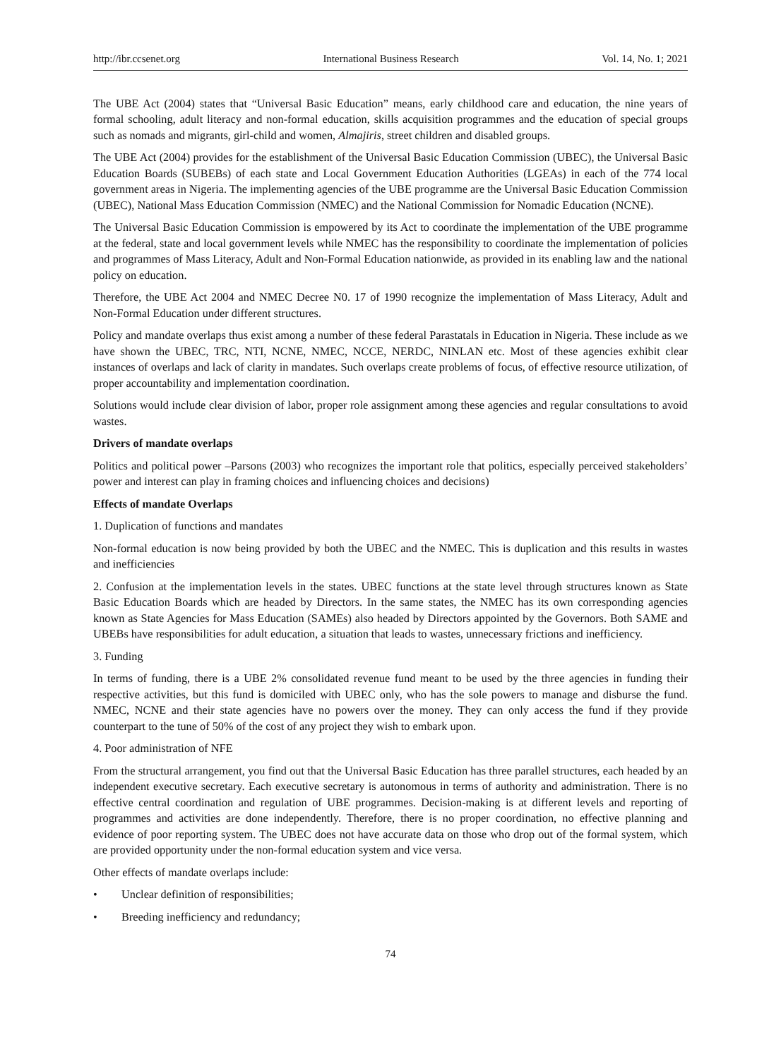http://ibr.ccsenet.org International Business Research Vol. 14, No. 1; 2021
The UBE Act (2004) states that “Universal Basic Education” means, early childhood care and education, the nine years of formal schooling, adult literacy and non-formal education, skills acquisition programmes and the education of special groups such as nomads and migrants, girl-child and women, Almajiris, street children and disabled groups.
The UBE Act (2004) provides for the establishment of the Universal Basic Education Commission (UBEC), the Universal Basic Education Boards (SUBEBs) of each state and Local Government Education Authorities (LGEAs) in each of the 774 local government areas in Nigeria. The implementing agencies of the UBE programme are the Universal Basic Education Commission (UBEC), National Mass Education Commission (NMEC) and the National Commission for Nomadic Education (NCNE).
The Universal Basic Education Commission is empowered by its Act to coordinate the implementation of the UBE programme at the federal, state and local government levels while NMEC has the responsibility to coordinate the implementation of policies and programmes of Mass Literacy, Adult and Non-Formal Education nationwide, as provided in its enabling law and the national policy on education.
Therefore, the UBE Act 2004 and NMEC Decree N0. 17 of 1990 recognize the implementation of Mass Literacy, Adult and Non-Formal Education under different structures.
Policy and mandate overlaps thus exist among a number of these federal Parastatals in Education in Nigeria. These include as we have shown the UBEC, TRC, NTI, NCNE, NMEC, NCCE, NERDC, NINLAN etc. Most of these agencies exhibit clear instances of overlaps and lack of clarity in mandates. Such overlaps create problems of focus, of effective resource utilization, of proper accountability and implementation coordination.
Solutions would include clear division of labor, proper role assignment among these agencies and regular consultations to avoid wastes.
Drivers of mandate overlaps
Politics and political power –Parsons (2003) who recognizes the important role that politics, especially perceived stakeholders’ power and interest can play in framing choices and influencing choices and decisions)
Effects of mandate Overlaps
1. Duplication of functions and mandates
Non-formal education is now being provided by both the UBEC and the NMEC. This is duplication and this results in wastes and inefficiencies
2. Confusion at the implementation levels in the states. UBEC functions at the state level through structures known as State Basic Education Boards which are headed by Directors. In the same states, the NMEC has its own corresponding agencies known as State Agencies for Mass Education (SAMEs) also headed by Directors appointed by the Governors. Both SAME and UBEBs have responsibilities for adult education, a situation that leads to wastes, unnecessary frictions and inefficiency.
3. Funding
In terms of funding, there is a UBE 2% consolidated revenue fund meant to be used by the three agencies in funding their respective activities, but this fund is domiciled with UBEC only, who has the sole powers to manage and disburse the fund. NMEC, NCNE and their state agencies have no powers over the money. They can only access the fund if they provide counterpart to the tune of 50% of the cost of any project they wish to embark upon.
4. Poor administration of NFE
From the structural arrangement, you find out that the Universal Basic Education has three parallel structures, each headed by an independent executive secretary. Each executive secretary is autonomous in terms of authority and administration. There is no effective central coordination and regulation of UBE programmes. Decision-making is at different levels and reporting of programmes and activities are done independently. Therefore, there is no proper coordination, no effective planning and evidence of poor reporting system. The UBEC does not have accurate data on those who drop out of the formal system, which are provided opportunity under the non-formal education system and vice versa.
Other effects of mandate overlaps include:
• Unclear definition of responsibilities;
• Breeding inefficiency and redundancy;
74